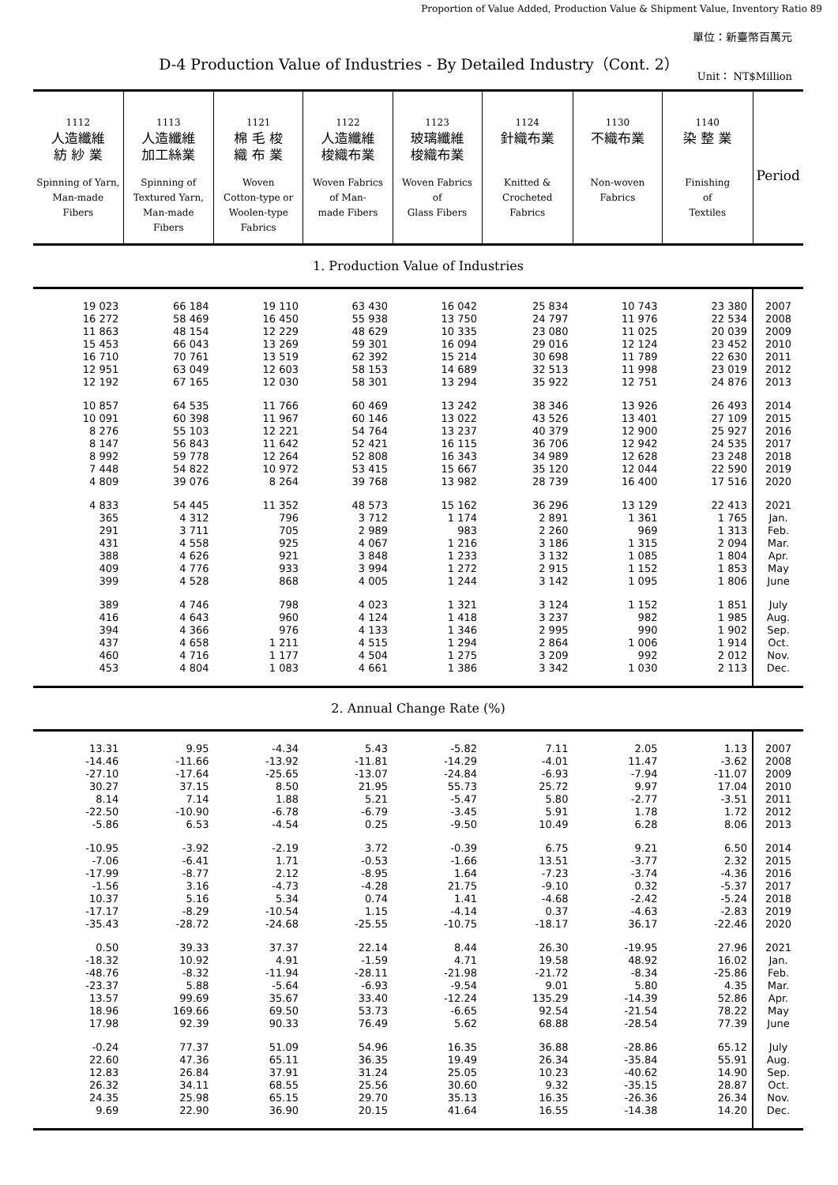Proportion of Value Added, Production Value & Shipment Value, Inventory Ratio 89
單位：新臺幣百萬元
D-4 Production Value of Industries - By Detailed Industry（Cont. 2）
Unit： NT$Million
| 1112 人造纖維 紡 紗 業 Spinning of Yarn, Man-made Fibers | 1113 人造纖維 加工絲業 Spinning of Textured Yarn, Man-made Fibers | 1121 棉 毛 梭 織 布 業 Woven Cotton-type or Woolen-type Fabrics | 1122 人造纖維 梭織布業 Woven Fabrics of Man- made Fibers | 1123 玻璃纖維 梭織布業 Woven Fabrics of Glass Fibers | 1124 針織布業 Knitted & Crocheted Fabrics | 1130 不織布業 Non-woven Fabrics | 1140 染 整 業 Finishing of Textiles | Period |
| --- | --- | --- | --- | --- | --- | --- | --- | --- |
| 1. Production Value of Industries | | | | | | | | |
| 19 023 | 66 184 | 19 110 | 63 430 | 16 042 | 25 834 | 10 743 | 23 380 | 2007 |
| 16 272 | 58 469 | 16 450 | 55 938 | 13 750 | 24 797 | 11 976 | 22 534 | 2008 |
| 11 863 | 48 154 | 12 229 | 48 629 | 10 335 | 23 080 | 11 025 | 20 039 | 2009 |
| 15 453 | 66 043 | 13 269 | 59 301 | 16 094 | 29 016 | 12 124 | 23 452 | 2010 |
| 16 710 | 70 761 | 13 519 | 62 392 | 15 214 | 30 698 | 11 789 | 22 630 | 2011 |
| 12 951 | 63 049 | 12 603 | 58 153 | 14 689 | 32 513 | 11 998 | 23 019 | 2012 |
| 12 192 | 67 165 | 12 030 | 58 301 | 13 294 | 35 922 | 12 751 | 24 876 | 2013 |
| 10 857 | 64 535 | 11 766 | 60 469 | 13 242 | 38 346 | 13 926 | 26 493 | 2014 |
| 10 091 | 60 398 | 11 967 | 60 146 | 13 022 | 43 526 | 13 401 | 27 109 | 2015 |
| 8 276 | 55 103 | 12 221 | 54 764 | 13 237 | 40 379 | 12 900 | 25 927 | 2016 |
| 8 147 | 56 843 | 11 642 | 52 421 | 16 115 | 36 706 | 12 942 | 24 535 | 2017 |
| 8 992 | 59 778 | 12 264 | 52 808 | 16 343 | 34 989 | 12 628 | 23 248 | 2018 |
| 7 448 | 54 822 | 10 972 | 53 415 | 15 667 | 35 120 | 12 044 | 22 590 | 2019 |
| 4 809 | 39 076 | 8 264 | 39 768 | 13 982 | 28 739 | 16 400 | 17 516 | 2020 |
| 4 833 | 54 445 | 11 352 | 48 573 | 15 162 | 36 296 | 13 129 | 22 413 | 2021 |
| 365 | 4 312 | 796 | 3 712 | 1 174 | 2 891 | 1 361 | 1 765 | Jan. |
| 291 | 3 711 | 705 | 2 989 | 983 | 2 260 | 969 | 1 313 | Feb. |
| 431 | 4 558 | 925 | 4 067 | 1 216 | 3 186 | 1 315 | 2 094 | Mar. |
| 388 | 4 626 | 921 | 3 848 | 1 233 | 3 132 | 1 085 | 1 804 | Apr. |
| 409 | 4 776 | 933 | 3 994 | 1 272 | 2 915 | 1 152 | 1 853 | May |
| 399 | 4 528 | 868 | 4 005 | 1 244 | 3 142 | 1 095 | 1 806 | June |
| 389 | 4 746 | 798 | 4 023 | 1 321 | 3 124 | 1 152 | 1 851 | July |
| 416 | 4 643 | 960 | 4 124 | 1 418 | 3 237 | 982 | 1 985 | Aug. |
| 394 | 4 366 | 976 | 4 133 | 1 346 | 2 995 | 990 | 1 902 | Sep. |
| 437 | 4 658 | 1 211 | 4 515 | 1 294 | 2 864 | 1 006 | 1 914 | Oct. |
| 460 | 4 716 | 1 177 | 4 504 | 1 275 | 3 209 | 992 | 2 012 | Nov. |
| 453 | 4 804 | 1 083 | 4 661 | 1 386 | 3 342 | 1 030 | 2 113 | Dec. |
| 2. Annual Change Rate (%) | | | | | | | | |
| 13.31 | 9.95 | -4.34 | 5.43 | -5.82 | 7.11 | 2.05 | 1.13 | 2007 |
| -14.46 | -11.66 | -13.92 | -11.81 | -14.29 | -4.01 | 11.47 | -3.62 | 2008 |
| -27.10 | -17.64 | -25.65 | -13.07 | -24.84 | -6.93 | -7.94 | -11.07 | 2009 |
| 30.27 | 37.15 | 8.50 | 21.95 | 55.73 | 25.72 | 9.97 | 17.04 | 2010 |
| 8.14 | 7.14 | 1.88 | 5.21 | -5.47 | 5.80 | -2.77 | -3.51 | 2011 |
| -22.50 | -10.90 | -6.78 | -6.79 | -3.45 | 5.91 | 1.78 | 1.72 | 2012 |
| -5.86 | 6.53 | -4.54 | 0.25 | -9.50 | 10.49 | 6.28 | 8.06 | 2013 |
| -10.95 | -3.92 | -2.19 | 3.72 | -0.39 | 6.75 | 9.21 | 6.50 | 2014 |
| -7.06 | -6.41 | 1.71 | -0.53 | -1.66 | 13.51 | -3.77 | 2.32 | 2015 |
| -17.99 | -8.77 | 2.12 | -8.95 | 1.64 | -7.23 | -3.74 | -4.36 | 2016 |
| -1.56 | 3.16 | -4.73 | -4.28 | 21.75 | -9.10 | 0.32 | -5.37 | 2017 |
| 10.37 | 5.16 | 5.34 | 0.74 | 1.41 | -4.68 | -2.42 | -5.24 | 2018 |
| -17.17 | -8.29 | -10.54 | 1.15 | -4.14 | 0.37 | -4.63 | -2.83 | 2019 |
| -35.43 | -28.72 | -24.68 | -25.55 | -10.75 | -18.17 | 36.17 | -22.46 | 2020 |
| 0.50 | 39.33 | 37.37 | 22.14 | 8.44 | 26.30 | -19.95 | 27.96 | 2021 |
| -18.32 | 10.92 | 4.91 | -1.59 | 4.71 | 19.58 | 48.92 | 16.02 | Jan. |
| -48.76 | -8.32 | -11.94 | -28.11 | -21.98 | -21.72 | -8.34 | -25.86 | Feb. |
| -23.37 | 5.88 | -5.64 | -6.93 | -9.54 | 9.01 | 5.80 | 4.35 | Mar. |
| 13.57 | 99.69 | 35.67 | 33.40 | -12.24 | 135.29 | -14.39 | 52.86 | Apr. |
| 18.96 | 169.66 | 69.50 | 53.73 | -6.65 | 92.54 | -21.54 | 78.22 | May |
| 17.98 | 92.39 | 90.33 | 76.49 | 5.62 | 68.88 | -28.54 | 77.39 | June |
| -0.24 | 77.37 | 51.09 | 54.96 | 16.35 | 36.88 | -28.86 | 65.12 | July |
| 22.60 | 47.36 | 65.11 | 36.35 | 19.49 | 26.34 | -35.84 | 55.91 | Aug. |
| 12.83 | 26.84 | 37.91 | 31.24 | 25.05 | 10.23 | -40.62 | 14.90 | Sep. |
| 26.32 | 34.11 | 68.55 | 25.56 | 30.60 | 9.32 | -35.15 | 28.87 | Oct. |
| 24.35 | 25.98 | 65.15 | 29.70 | 35.13 | 16.35 | -26.36 | 26.34 | Nov. |
| 9.69 | 22.90 | 36.90 | 20.15 | 41.64 | 16.55 | -14.38 | 14.20 | Dec. |